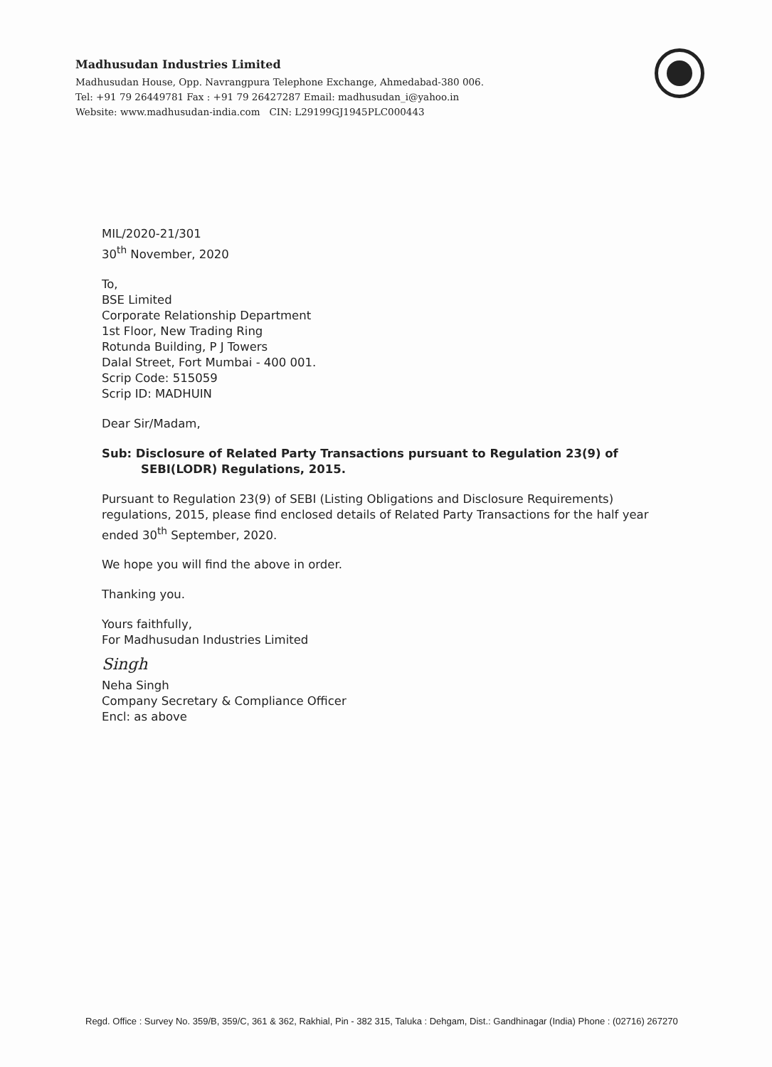Madhusudan Industries Limited
Madhusudan House, Opp. Navrangpura Telephone Exchange, Ahmedabad-380 006.
Tel: +91 79 26449781 Fax : +91 79 26427287 Email: madhusudan_i@yahoo.in
Website: www.madhusudan-india.com CIN: L29199GJ1945PLC000443
MIL/2020-21/301
30<sup>th</sup> November, 2020
To,
BSE Limited
Corporate Relationship Department
1st Floor, New Trading Ring
Rotunda Building, P J Towers
Dalal Street, Fort Mumbai - 400 001.
Scrip Code: 515059
Scrip ID: MADHUIN
Dear Sir/Madam,
Sub: Disclosure of Related Party Transactions pursuant to Regulation 23(9) of
SEBI(LODR) Regulations, 2015.
Pursuant to Regulation 23(9) of SEBI (Listing Obligations and Disclosure Requirements) regulations, 2015, please find enclosed details of Related Party Transactions for the half year ended 30<sup>th</sup> September, 2020.
We hope you will find the above in order.
Thanking you.
Yours faithfully,
For Madhusudan Industries Limited
Singh
Neha Singh
Company Secretary & Compliance Officer
Encl: as above
Regd. Office : Survey No. 359/B, 359/C, 361 & 362, Rakhial, Pin - 382 315, Taluka : Dehgam, Dist.: Gandhinagar (India) Phone : (02716) 267270